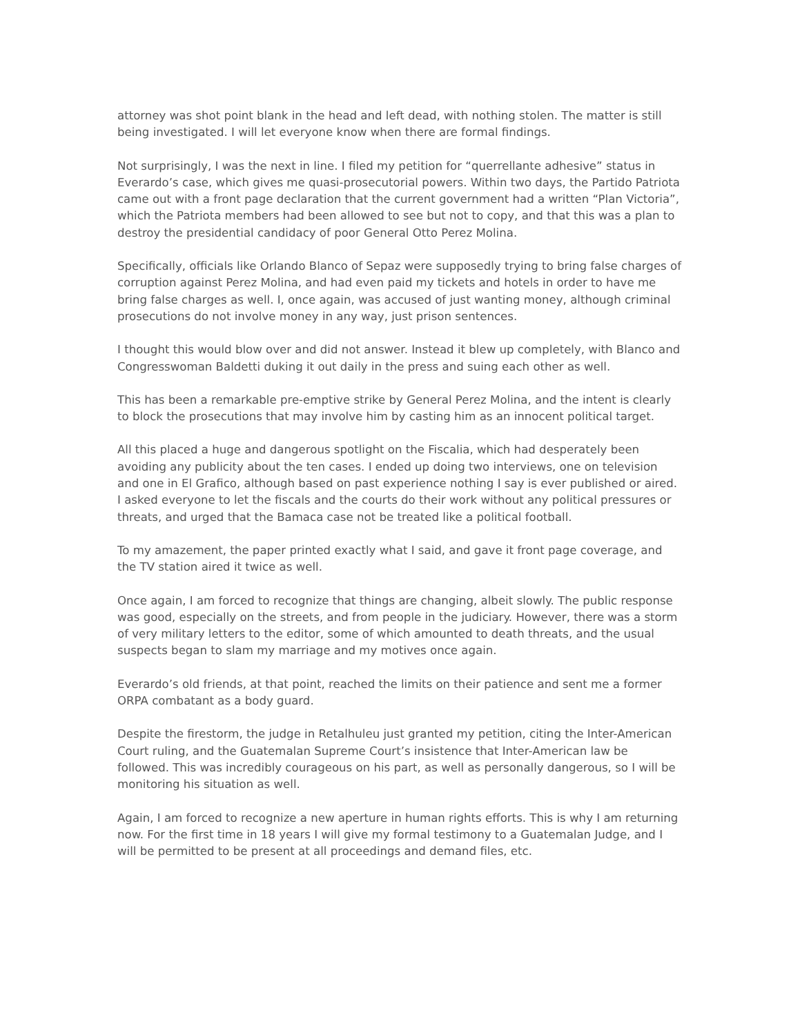attorney was shot point blank in the head and left dead, with nothing stolen. The matter is still being investigated. I will let everyone know when there are formal findings.
Not surprisingly, I was the next in line. I filed my petition for “querrellante adhesive” status in Everardo’s case, which gives me quasi-prosecutorial powers. Within two days, the Partido Patriota came out with a front page declaration that the current government had a written “Plan Victoria”, which the Patriota members had been allowed to see but not to copy, and that this was a plan to destroy the presidential candidacy of poor General Otto Perez Molina.
Specifically, officials like Orlando Blanco of Sepaz were supposedly trying to bring false charges of corruption against Perez Molina, and had even paid my tickets and hotels in order to have me bring false charges as well. I, once again, was accused of just wanting money, although criminal prosecutions do not involve money in any way, just prison sentences.
I thought this would blow over and did not answer. Instead it blew up completely, with Blanco and Congresswoman Baldetti duking it out daily in the press and suing each other as well.
This has been a remarkable pre-emptive strike by General Perez Molina, and the intent is clearly to block the prosecutions that may involve him by casting him as an innocent political target.
All this placed a huge and dangerous spotlight on the Fiscalia, which had desperately been avoiding any publicity about the ten cases. I ended up doing two interviews, one on television and one in El Grafico, although based on past experience nothing I say is ever published or aired. I asked everyone to let the fiscals and the courts do their work without any political pressures or threats, and urged that the Bamaca case not be treated like a political football.
To my amazement, the paper printed exactly what I said, and gave it front page coverage, and the TV station aired it twice as well.
Once again, I am forced to recognize that things are changing, albeit slowly. The public response was good, especially on the streets, and from people in the judiciary. However, there was a storm of very military letters to the editor, some of which amounted to death threats, and the usual suspects began to slam my marriage and my motives once again.
Everardo’s old friends, at that point, reached the limits on their patience and sent me a former ORPA combatant as a body guard.
Despite the firestorm, the judge in Retalhuleu just granted my petition, citing the Inter-American Court ruling, and the Guatemalan Supreme Court’s insistence that Inter-American law be followed. This was incredibly courageous on his part, as well as personally dangerous, so I will be monitoring his situation as well.
Again, I am forced to recognize a new aperture in human rights efforts. This is why I am returning now. For the first time in 18 years I will give my formal testimony to a Guatemalan Judge, and I will be permitted to be present at all proceedings and demand files, etc.